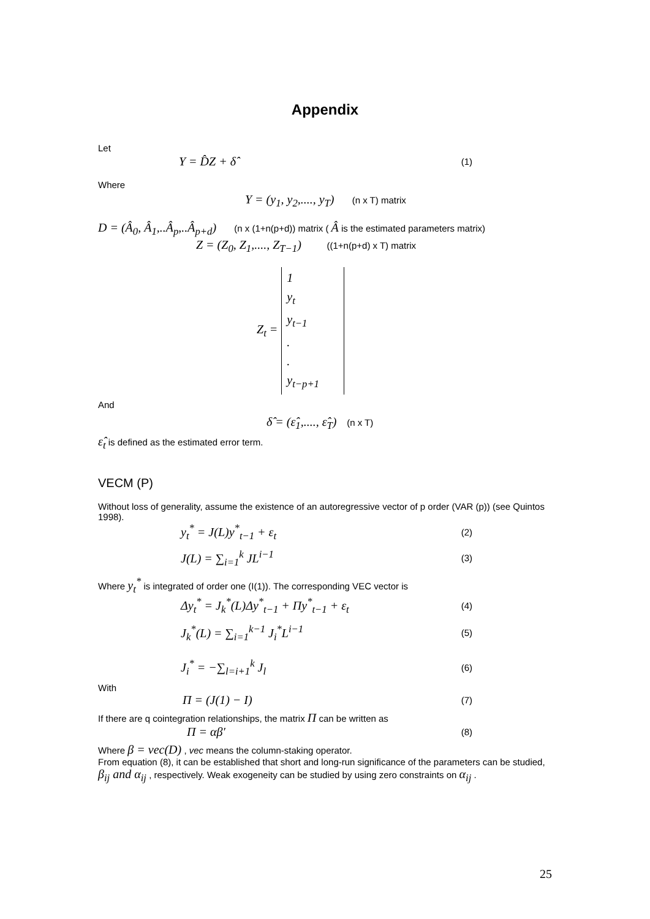Appendix
Let
Y = D̂Z + δ̂
(1)
Where
Y = (y<sub>1</sub>, y<sub>2</sub>,...., y<sub>T</sub>) (n x T) matrix
D = (Â<sub>0</sub>, Â<sub>1</sub>,..Â<sub>p</sub>,..Â<sub>p+d</sub>) (n x (1+n(p+d)) matrix ( Â is the estimated parameters matrix)
Z = (Z<sub>0</sub>, Z<sub>1</sub>,...., Z<sub>T−1</sub>) ((1+n(p+d) x T) matrix
Z<sub>t</sub> =
1
y<sub>t</sub>
y<sub>t−1</sub>
.
.
y<sub>t−p+1</sub>
And
δ̂ = (ε̂<sub>1</sub>,...., ε̂<sub>T</sub>) (n x T)
ε̂<sub>t</sub> is defined as the estimated error term.
VECM (P)
Without loss of generality, assume the existence of an autoregressive vector of p order (VAR (p)) (see Quintos 1998).
y<sub>t</sub><sup>*</sup> = J(L)y<sup>*</sup><sub>t−1</sub> + ε<sub>t</sub>
(2)
J(L) = ∑<sub>i=1</sub><sup>k</sup> JL<sup>i−1</sup>
(3)
Where y<sub>t</sub><sup>*</sup> is integrated of order one (I(1)). The corresponding VEC vector is
Δy<sub>t</sub><sup>*</sup> = J<sub>k</sub><sup>*</sup>(L)Δy<sup>*</sup><sub>t−1</sub> + Πy<sup>*</sup><sub>t−1</sub> + ε<sub>t</sub>
(4)
J<sub>k</sub><sup>*</sup>(L) = ∑<sub>i=1</sub><sup>k−1</sup> J<sub>i</sub><sup>*</sup>L<sup>i−1</sup>
(5)
J<sub>i</sub><sup>*</sup> = −∑<sub>l=i+1</sub><sup>k</sup> J<sub>l</sub>
(6)
With
Π = (J(1) − I)
(7)
If there are q cointegration relationships, the matrix Π can be written as
Π = αβ′
(8)
Where β = vec(D) , vec means the column-staking operator.
From equation (8), it can be established that short and long-run significance of the parameters can be studied, β<sub>ij</sub> and α<sub>ij</sub> , respectively. Weak exogeneity can be studied by using zero constraints on α<sub>ij</sub> .
25